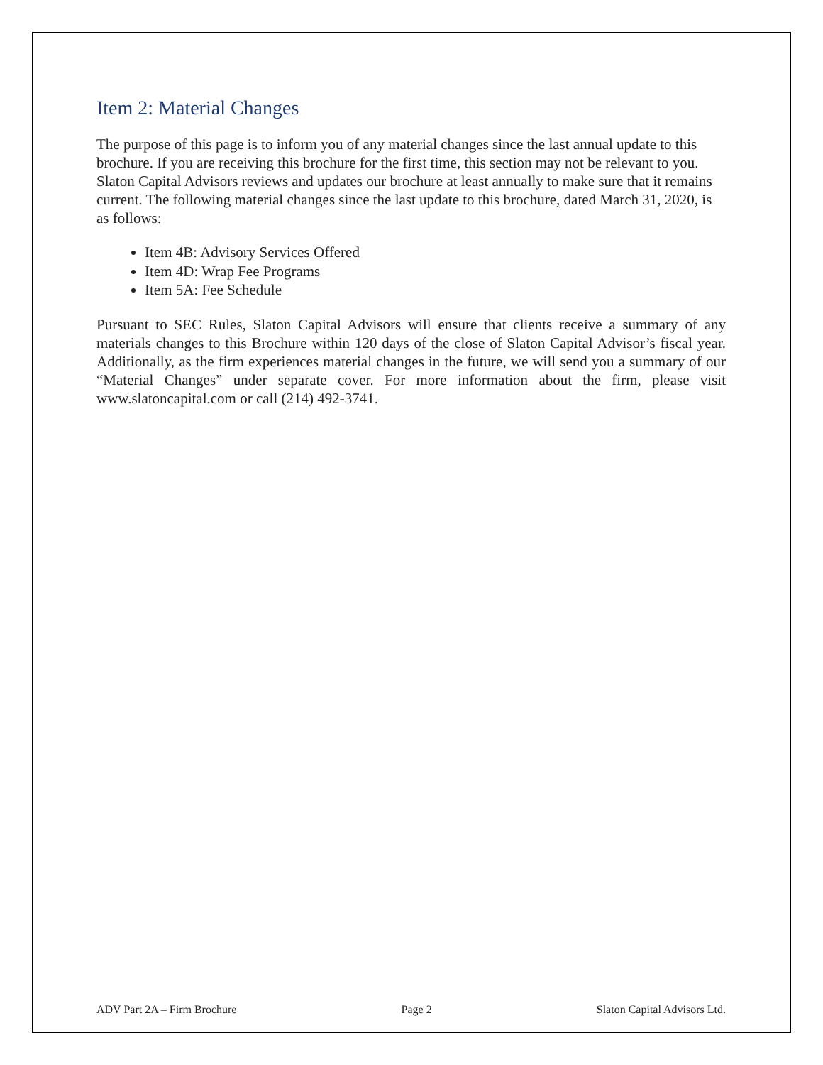Item 2: Material Changes
The purpose of this page is to inform you of any material changes since the last annual update to this brochure. If you are receiving this brochure for the first time, this section may not be relevant to you. Slaton Capital Advisors reviews and updates our brochure at least annually to make sure that it remains current. The following material changes since the last update to this brochure, dated March 31, 2020, is as follows:
Item 4B: Advisory Services Offered
Item 4D: Wrap Fee Programs
Item 5A: Fee Schedule
Pursuant to SEC Rules, Slaton Capital Advisors will ensure that clients receive a summary of any materials changes to this Brochure within 120 days of the close of Slaton Capital Advisor’s fiscal year. Additionally, as the firm experiences material changes in the future, we will send you a summary of our “Material Changes” under separate cover. For more information about the firm, please visit www.slatoncapital.com or call (214) 492-3741.
ADV Part 2A – Firm Brochure Page 2 Slaton Capital Advisors Ltd.